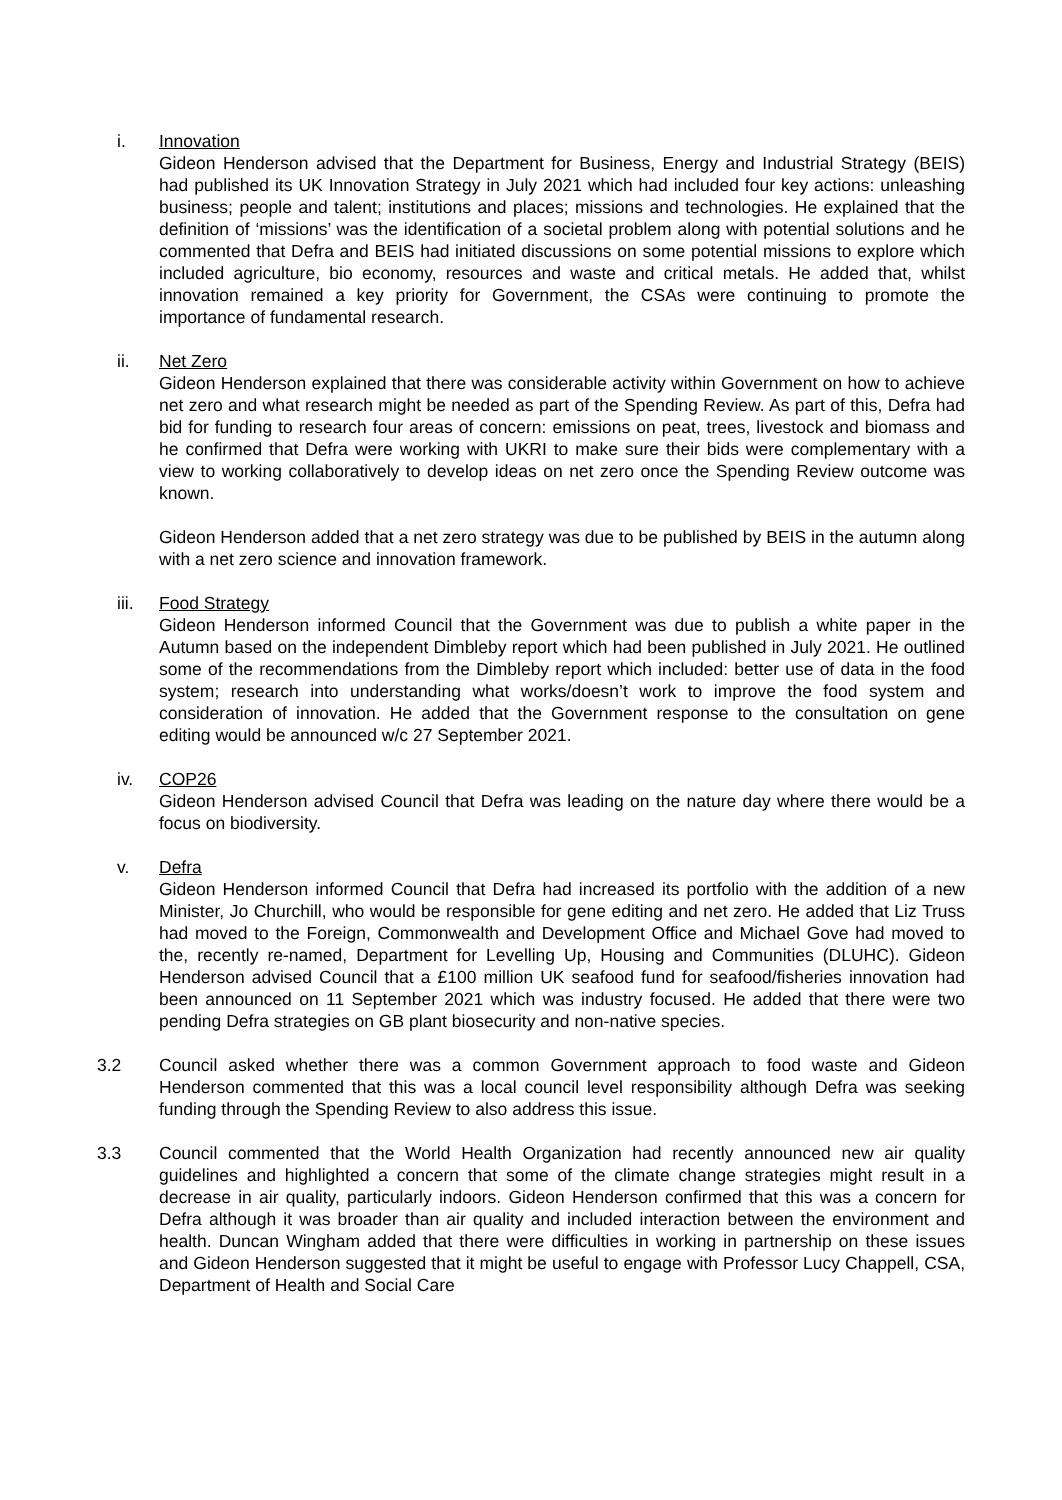i. Innovation
Gideon Henderson advised that the Department for Business, Energy and Industrial Strategy (BEIS) had published its UK Innovation Strategy in July 2021 which had included four key actions: unleashing business; people and talent; institutions and places; missions and technologies. He explained that the definition of ‘missions’ was the identification of a societal problem along with potential solutions and he commented that Defra and BEIS had initiated discussions on some potential missions to explore which included agriculture, bio economy, resources and waste and critical metals. He added that, whilst innovation remained a key priority for Government, the CSAs were continuing to promote the importance of fundamental research.
ii. Net Zero
Gideon Henderson explained that there was considerable activity within Government on how to achieve net zero and what research might be needed as part of the Spending Review. As part of this, Defra had bid for funding to research four areas of concern: emissions on peat, trees, livestock and biomass and he confirmed that Defra were working with UKRI to make sure their bids were complementary with a view to working collaboratively to develop ideas on net zero once the Spending Review outcome was known.
Gideon Henderson added that a net zero strategy was due to be published by BEIS in the autumn along with a net zero science and innovation framework.
iii. Food Strategy
Gideon Henderson informed Council that the Government was due to publish a white paper in the Autumn based on the independent Dimbleby report which had been published in July 2021. He outlined some of the recommendations from the Dimbleby report which included: better use of data in the food system; research into understanding what works/doesn’t work to improve the food system and consideration of innovation. He added that the Government response to the consultation on gene editing would be announced w/c 27 September 2021.
iv. COP26
Gideon Henderson advised Council that Defra was leading on the nature day where there would be a focus on biodiversity.
v. Defra
Gideon Henderson informed Council that Defra had increased its portfolio with the addition of a new Minister, Jo Churchill, who would be responsible for gene editing and net zero. He added that Liz Truss had moved to the Foreign, Commonwealth and Development Office and Michael Gove had moved to the, recently re-named, Department for Levelling Up, Housing and Communities (DLUHC). Gideon Henderson advised Council that a £100 million UK seafood fund for seafood/fisheries innovation had been announced on 11 September 2021 which was industry focused. He added that there were two pending Defra strategies on GB plant biosecurity and non-native species.
3.2 Council asked whether there was a common Government approach to food waste and Gideon Henderson commented that this was a local council level responsibility although Defra was seeking funding through the Spending Review to also address this issue.
3.3 Council commented that the World Health Organization had recently announced new air quality guidelines and highlighted a concern that some of the climate change strategies might result in a decrease in air quality, particularly indoors. Gideon Henderson confirmed that this was a concern for Defra although it was broader than air quality and included interaction between the environment and health. Duncan Wingham added that there were difficulties in working in partnership on these issues and Gideon Henderson suggested that it might be useful to engage with Professor Lucy Chappell, CSA, Department of Health and Social Care